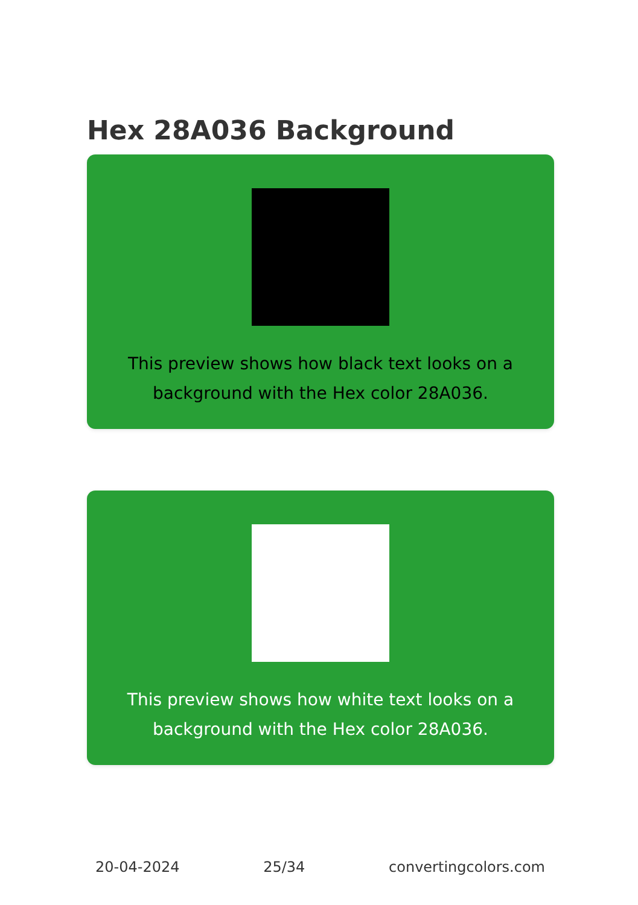Hex 28A036 Background
This preview shows how black text looks on a background with the Hex color 28A036.
This preview shows how white text looks on a background with the Hex color 28A036.
20-04-2024 25/34 convertingcolors.com